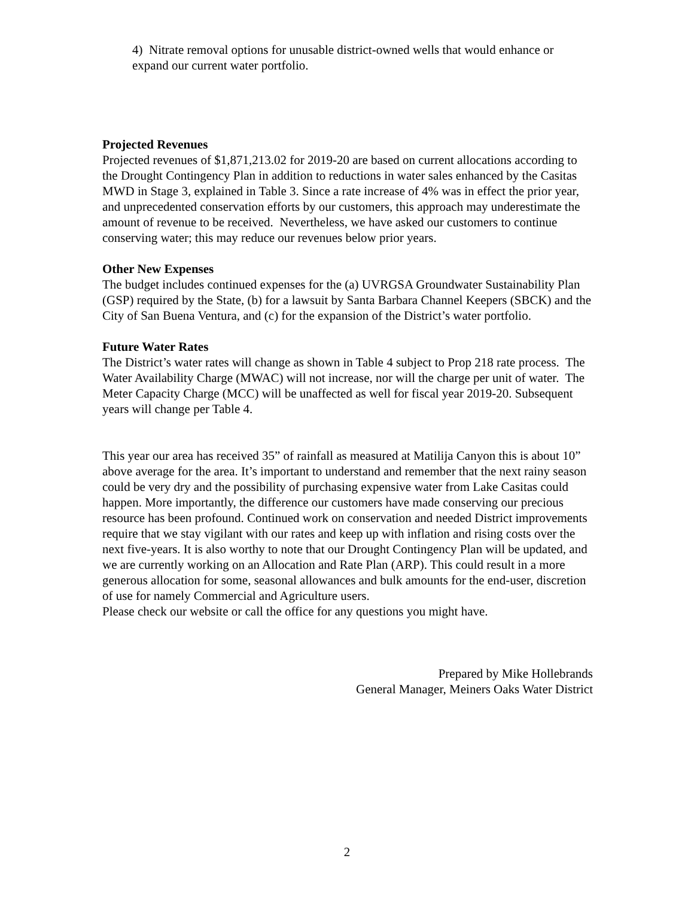4) Nitrate removal options for unusable district-owned wells that would enhance or expand our current water portfolio.
Projected Revenues
Projected revenues of $1,871,213.02 for 2019-20 are based on current allocations according to the Drought Contingency Plan in addition to reductions in water sales enhanced by the Casitas MWD in Stage 3, explained in Table 3. Since a rate increase of 4% was in effect the prior year, and unprecedented conservation efforts by our customers, this approach may underestimate the amount of revenue to be received. Nevertheless, we have asked our customers to continue conserving water; this may reduce our revenues below prior years.
Other New Expenses
The budget includes continued expenses for the (a) UVRGSA Groundwater Sustainability Plan (GSP) required by the State, (b) for a lawsuit by Santa Barbara Channel Keepers (SBCK) and the City of San Buena Ventura, and (c) for the expansion of the District’s water portfolio.
Future Water Rates
The District’s water rates will change as shown in Table 4 subject to Prop 218 rate process. The Water Availability Charge (MWAC) will not increase, nor will the charge per unit of water. The Meter Capacity Charge (MCC) will be unaffected as well for fiscal year 2019-20. Subsequent years will change per Table 4.
This year our area has received 35” of rainfall as measured at Matilija Canyon this is about 10” above average for the area. It’s important to understand and remember that the next rainy season could be very dry and the possibility of purchasing expensive water from Lake Casitas could happen. More importantly, the difference our customers have made conserving our precious resource has been profound. Continued work on conservation and needed District improvements require that we stay vigilant with our rates and keep up with inflation and rising costs over the next five-years. It is also worthy to note that our Drought Contingency Plan will be updated, and we are currently working on an Allocation and Rate Plan (ARP). This could result in a more generous allocation for some, seasonal allowances and bulk amounts for the end-user, discretion of use for namely Commercial and Agriculture users.
Please check our website or call the office for any questions you might have.
Prepared by Mike Hollebrands
General Manager, Meiners Oaks Water District
2